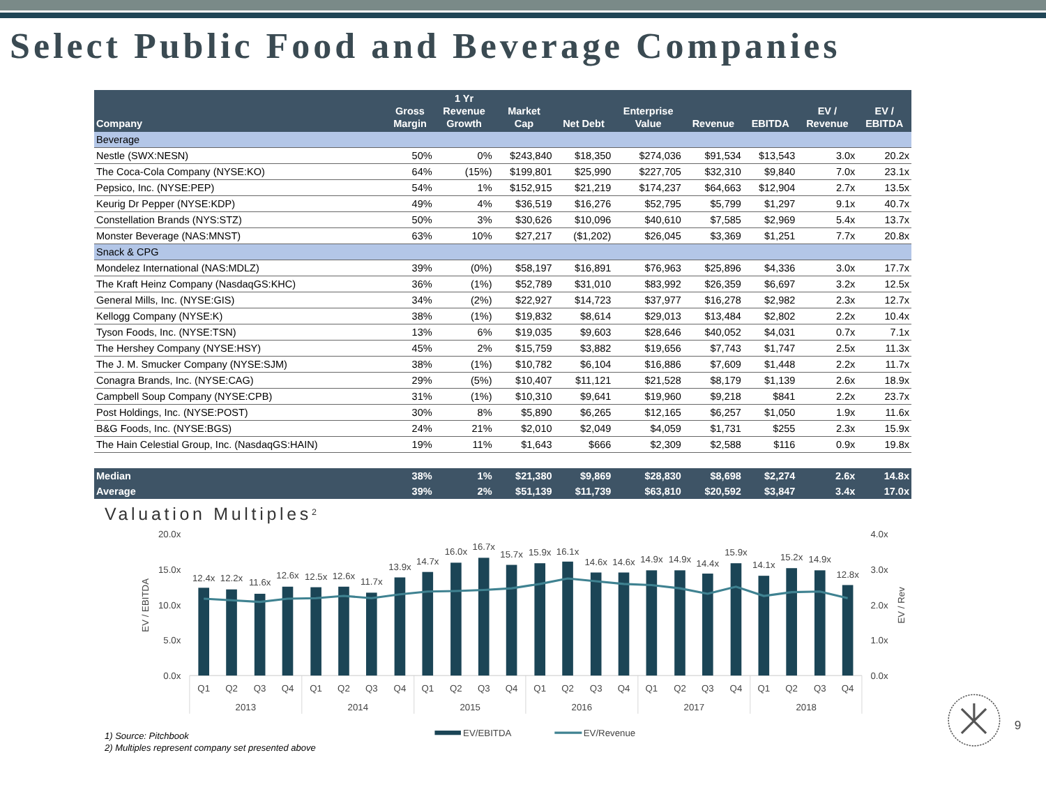Select Public Food and Beverage Companies
| Company | Gross Margin | 1 Yr Revenue Growth | Market Cap | Net Debt | Enterprise Value | Revenue | EBITDA | EV / Revenue | EV / EBITDA |
| --- | --- | --- | --- | --- | --- | --- | --- | --- | --- |
| Beverage | | | | | | | | | |
| Nestle (SWX:NESN) | 50% | 0% | $243,840 | $18,350 | $274,036 | $91,534 | $13,543 | 3.0x | 20.2x |
| The Coca-Cola Company (NYSE:KO) | 64% | (15%) | $199,801 | $25,990 | $227,705 | $32,310 | $9,840 | 7.0x | 23.1x |
| Pepsico, Inc. (NYSE:PEP) | 54% | 1% | $152,915 | $21,219 | $174,237 | $64,663 | $12,904 | 2.7x | 13.5x |
| Keurig Dr Pepper (NYSE:KDP) | 49% | 4% | $36,519 | $16,276 | $52,795 | $5,799 | $1,297 | 9.1x | 40.7x |
| Constellation Brands (NYS:STZ) | 50% | 3% | $30,626 | $10,096 | $40,610 | $7,585 | $2,969 | 5.4x | 13.7x |
| Monster Beverage (NAS:MNST) | 63% | 10% | $27,217 | ($1,202) | $26,045 | $3,369 | $1,251 | 7.7x | 20.8x |
| Snack & CPG | | | | | | | | | |
| Mondelez International (NAS:MDLZ) | 39% | (0%) | $58,197 | $16,891 | $76,963 | $25,896 | $4,336 | 3.0x | 17.7x |
| The Kraft Heinz Company (NasdaqGS:KHC) | 36% | (1%) | $52,789 | $31,010 | $83,992 | $26,359 | $6,697 | 3.2x | 12.5x |
| General Mills, Inc. (NYSE:GIS) | 34% | (2%) | $22,927 | $14,723 | $37,977 | $16,278 | $2,982 | 2.3x | 12.7x |
| Kellogg Company (NYSE:K) | 38% | (1%) | $19,832 | $8,614 | $29,013 | $13,484 | $2,802 | 2.2x | 10.4x |
| Tyson Foods, Inc. (NYSE:TSN) | 13% | 6% | $19,035 | $9,603 | $28,646 | $40,052 | $4,031 | 0.7x | 7.1x |
| The Hershey Company (NYSE:HSY) | 45% | 2% | $15,759 | $3,882 | $19,656 | $7,743 | $1,747 | 2.5x | 11.3x |
| The J. M. Smucker Company (NYSE:SJM) | 38% | (1%) | $10,782 | $6,104 | $16,886 | $7,609 | $1,448 | 2.2x | 11.7x |
| Conagra Brands, Inc. (NYSE:CAG) | 29% | (5%) | $10,407 | $11,121 | $21,528 | $8,179 | $1,139 | 2.6x | 18.9x |
| Campbell Soup Company (NYSE:CPB) | 31% | (1%) | $10,310 | $9,641 | $19,960 | $9,218 | $841 | 2.2x | 23.7x |
| Post Holdings, Inc. (NYSE:POST) | 30% | 8% | $5,890 | $6,265 | $12,165 | $6,257 | $1,050 | 1.9x | 11.6x |
| B&G Foods, Inc. (NYSE:BGS) | 24% | 21% | $2,010 | $2,049 | $4,059 | $1,731 | $255 | 2.3x | 15.9x |
| The Hain Celestial Group, Inc. (NasdaqGS:HAIN) | 19% | 11% | $1,643 | $666 | $2,309 | $2,588 | $116 | 0.9x | 19.8x |
| Median | 38% | 1% | $21,380 | $9,869 | $28,830 | $8,698 | $2,274 | 2.6x | 14.8x |
| Average | 39% | 2% | $51,139 | $11,739 | $63,810 | $20,592 | $3,847 | 3.4x | 17.0x |
Valuation Multiples2
20.0x
15.0x
10.0x
5.0x
0.0x
4.0x
3.0x
2.0x
1.0x
0.0x
EV / EBITDA
EV / Rev
12.4x
12.2x
11.6x
12.6x
12.5x
12.6x
11.7x
13.9x
14.7x
16.0x
16.7x
15.7x
15.9x
16.1x
14.6x
14.6x
14.9x
14.9x
14.4x
15.9x
14.1x
15.2x
14.9x
12.8x
Q1
Q2
Q3
Q4
Q1
Q2
Q3
Q4
Q1
Q2
Q3
Q4
Q1
Q2
Q3
Q4
Q1
Q2
Q3
Q4
Q1
Q2
Q3
Q4
2013
2014
2015
2016
2017
2018
EV/EBITDA
EV/Revenue
9
1) Source: Pitchbook
2) Multiples represent company set presented above